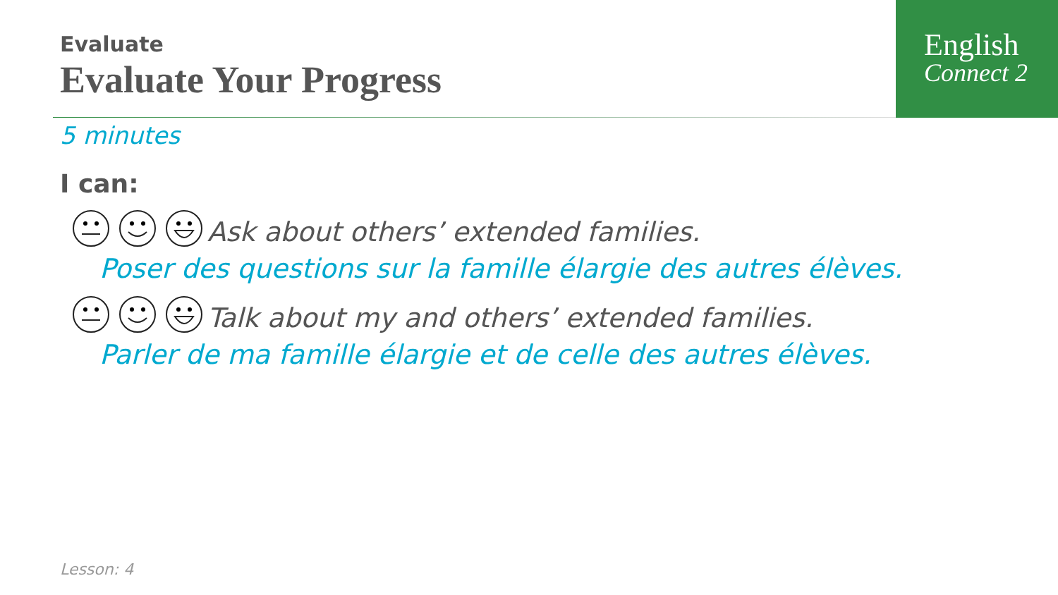English
Connect 2
Evaluate
Evaluate Your Progress
5 minutes
I can:
Ask about others’ extended families.
Poser des questions sur la famille élargie des autres élèves.
Talk about my and others’ extended families.
Parler de ma famille élargie et de celle des autres élèves.
Lesson: 4